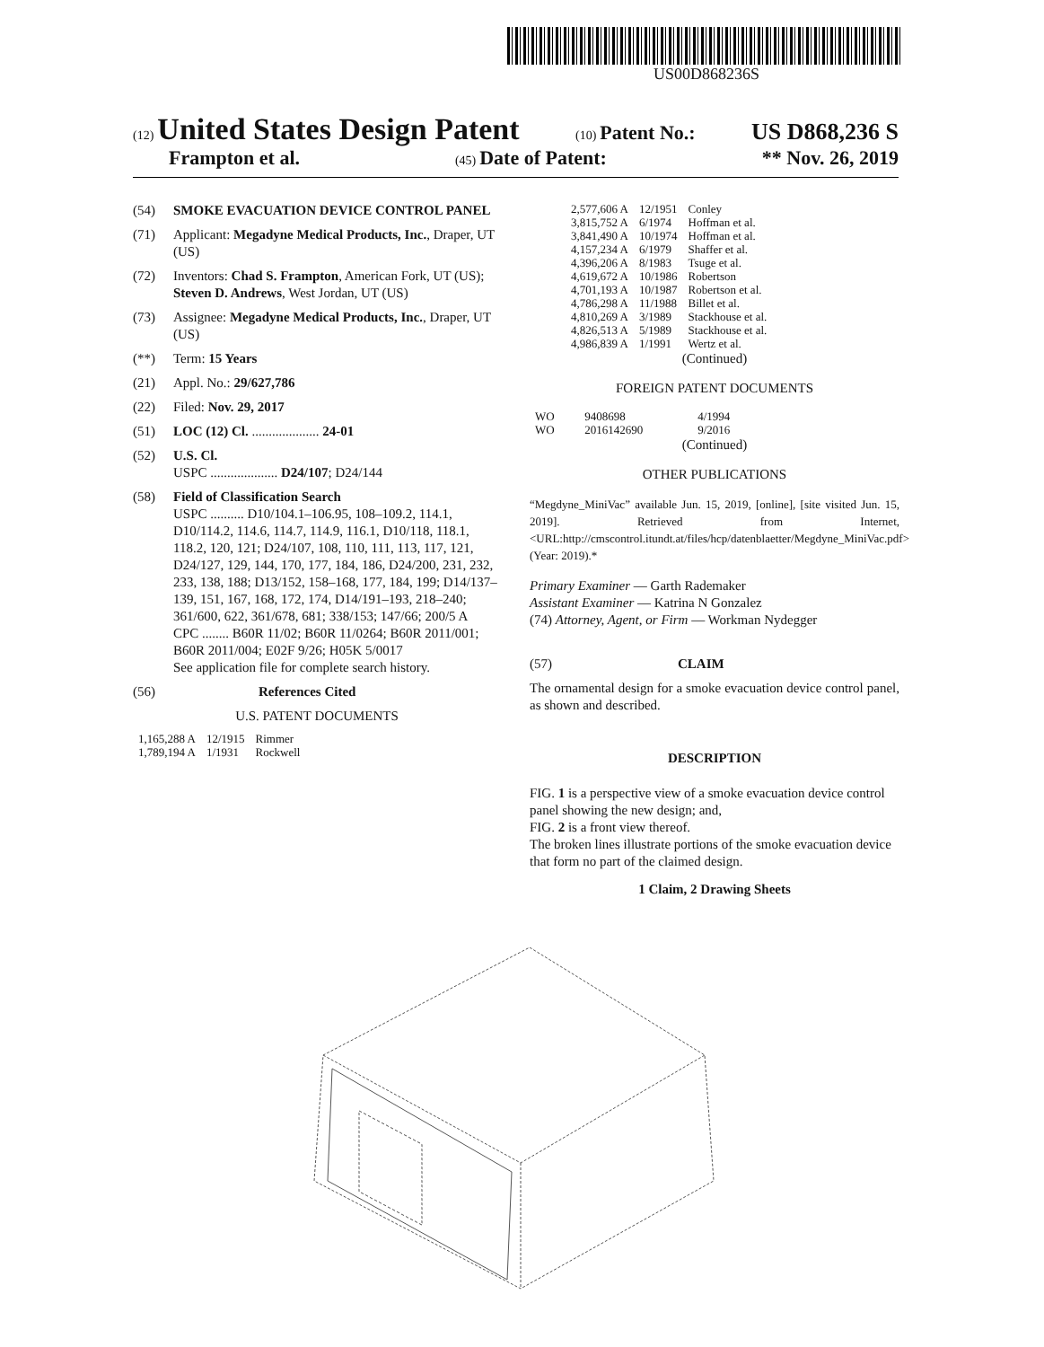US00D868236S
(12) United States Design Patent (10) Patent No.: US D868,236 S
Frampton et al. (45) Date of Patent: ** Nov. 26, 2019
(54) SMOKE EVACUATION DEVICE CONTROL PANEL
(71) Applicant: Megadyne Medical Products, Inc., Draper, UT (US)
(72) Inventors: Chad S. Frampton, American Fork, UT (US); Steven D. Andrews, West Jordan, UT (US)
(73) Assignee: Megadyne Medical Products, Inc., Draper, UT (US)
(**) Term: 15 Years
(21) Appl. No.: 29/627,786
(22) Filed: Nov. 29, 2017
(51) LOC (12) Cl. .................... 24-01
(52) U.S. Cl.
USPC .................... D24/107; D24/144
(58) Field of Classification Search
USPC .......... D10/104.1–106.95, 108–109.2, 114.1, D10/114.2, 114.6, 114.7, 114.9, 116.1, D10/118, 118.1, 118.2, 120, 121; D24/107, 108, 110, 111, 113, 117, 121, D24/127, 129, 144, 170, 177, 184, 186, D24/200, 231, 232, 233, 138, 188; D13/152, 158–168, 177, 184, 199; D14/137–139, 151, 167, 168, 172, 174, D14/191–193, 218–240; 361/600, 622, 361/678, 681; 338/153; 147/66; 200/5 A
CPC ........ B60R 11/02; B60R 11/0264; B60R 2011/001; B60R 2011/004; E02F 9/26; H05K 5/0017
See application file for complete search history.
(56) References Cited
U.S. PATENT DOCUMENTS
| 1,165,288 A | 12/1915 | Rimmer |
| 1,789,194 A | 1/1931 | Rockwell |
| 2,577,606 A | 12/1951 | Conley |
| 3,815,752 A | 6/1974 | Hoffman et al. |
| 3,841,490 A | 10/1974 | Hoffman et al. |
| 4,157,234 A | 6/1979 | Shaffer et al. |
| 4,396,206 A | 8/1983 | Tsuge et al. |
| 4,619,672 A | 10/1986 | Robertson |
| 4,701,193 A | 10/1987 | Robertson et al. |
| 4,786,298 A | 11/1988 | Billet et al. |
| 4,810,269 A | 3/1989 | Stackhouse et al. |
| 4,826,513 A | 5/1989 | Stackhouse et al. |
| 4,986,839 A | 1/1991 | Wertz et al. |
(Continued)
FOREIGN PATENT DOCUMENTS
| WO | 9408698 | 4/1994 |
| WO | 2016142690 | 9/2016 |
(Continued)
OTHER PUBLICATIONS
“Megdyne_MiniVac” available Jun. 15, 2019, [online], [site visited Jun. 15, 2019]. Retrieved from Internet, <URL:http://cmscontrol.itundt.at/files/hcp/datenblaetter/Megdyne_MiniVac.pdf> (Year: 2019).*
Primary Examiner — Garth Rademaker
Assistant Examiner — Katrina N Gonzalez
(74) Attorney, Agent, or Firm — Workman Nydegger
(57) CLAIM
The ornamental design for a smoke evacuation device control panel, as shown and described.
DESCRIPTION
FIG. 1 is a perspective view of a smoke evacuation device control panel showing the new design; and,
FIG. 2 is a front view thereof.
The broken lines illustrate portions of the smoke evacuation device that form no part of the claimed design.
1 Claim, 2 Drawing Sheets